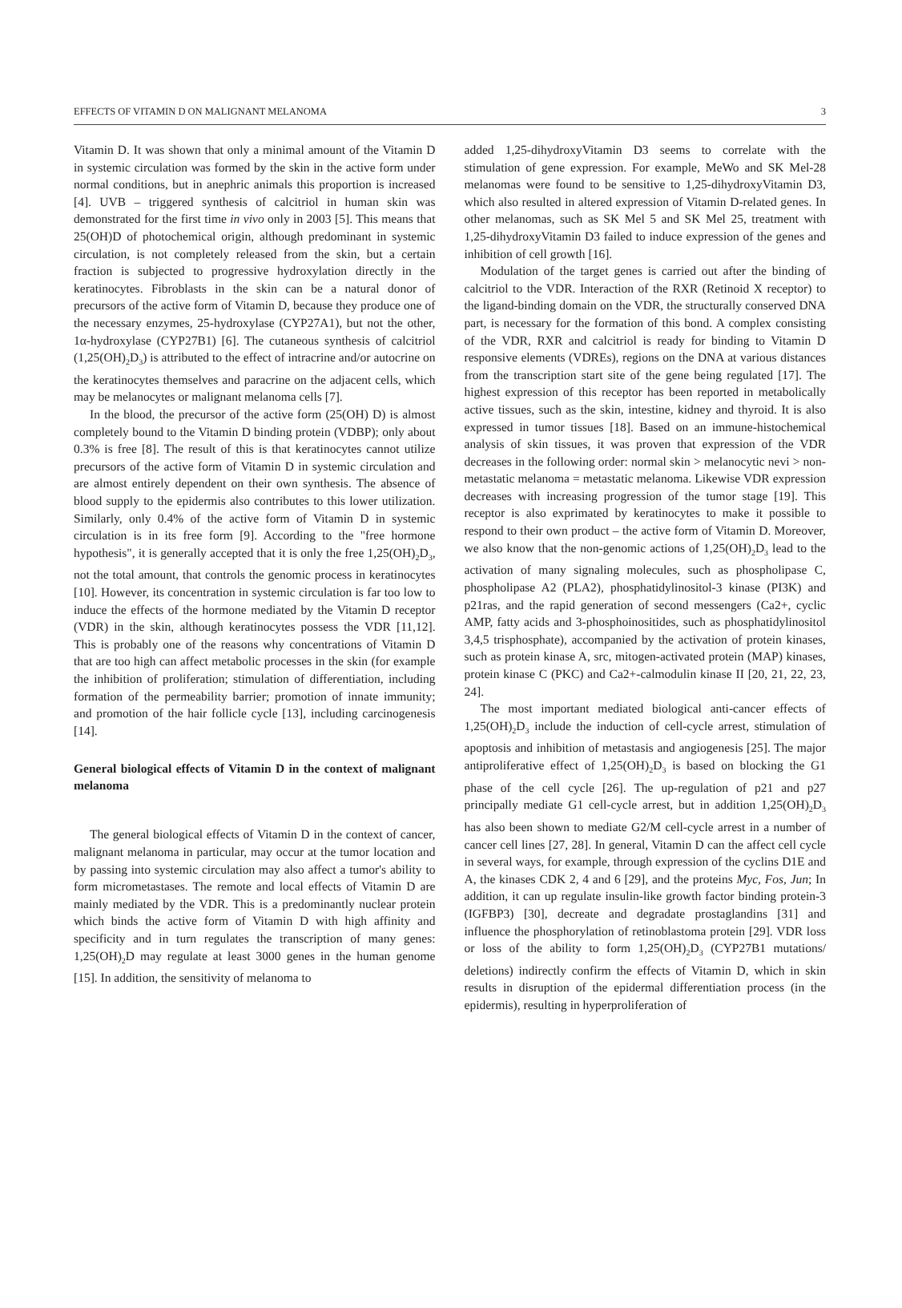EFFECTS OF VITAMIN D ON MALIGNANT MELANOMA 3
Vitamin D. It was shown that only a minimal amount of the Vitamin D in systemic circulation was formed by the skin in the active form under normal conditions, but in anephric animals this proportion is increased [4]. UVB – triggered synthesis of calcitriol in human skin was demonstrated for the first time in vivo only in 2003 [5]. This means that 25(OH)D of photochemical origin, although predominant in systemic circulation, is not completely released from the skin, but a certain fraction is subjected to progressive hydroxylation directly in the keratinocytes. Fibroblasts in the skin can be a natural donor of precursors of the active form of Vitamin D, because they produce one of the necessary enzymes, 25-hydroxylase (CYP27A1), but not the other, 1α-hydroxylase (CYP27B1) [6]. The cutaneous synthesis of calcitriol (1,25(OH)<sub>2</sub>D<sub>3</sub>) is attributed to the effect of intracrine and/or autocrine on the keratinocytes themselves and paracrine on the adjacent cells, which may be melanocytes or malignant melanoma cells [7].
In the blood, the precursor of the active form (25(OH) D) is almost completely bound to the Vitamin D binding protein (VDBP); only about 0.3% is free [8]. The result of this is that keratinocytes cannot utilize precursors of the active form of Vitamin D in systemic circulation and are almost entirely dependent on their own synthesis. The absence of blood supply to the epidermis also contributes to this lower utilization. Similarly, only 0.4% of the active form of Vitamin D in systemic circulation is in its free form [9]. According to the "free hormone hypothesis", it is generally accepted that it is only the free 1,25(OH)<sub>2</sub>D<sub>3</sub>, not the total amount, that controls the genomic process in keratinocytes [10]. However, its concentration in systemic circulation is far too low to induce the effects of the hormone mediated by the Vitamin D receptor (VDR) in the skin, although keratinocytes possess the VDR [11,12]. This is probably one of the reasons why concentrations of Vitamin D that are too high can affect metabolic processes in the skin (for example the inhibition of proliferation; stimulation of differentiation, including formation of the permeability barrier; promotion of innate immunity; and promotion of the hair follicle cycle [13], including carcinogenesis [14].
General biological effects of Vitamin D in the context of malignant melanoma
The general biological effects of Vitamin D in the context of cancer, malignant melanoma in particular, may occur at the tumor location and by passing into systemic circulation may also affect a tumor's ability to form micrometastases. The remote and local effects of Vitamin D are mainly mediated by the VDR. This is a predominantly nuclear protein which binds the active form of Vitamin D with high affinity and specificity and in turn regulates the transcription of many genes: 1,25(OH)<sub>2</sub>D may regulate at least 3000 genes in the human genome [15]. In addition, the sensitivity of melanoma to
added 1,25-dihydroxyVitamin D3 seems to correlate with the stimulation of gene expression. For example, MeWo and SK Mel-28 melanomas were found to be sensitive to 1,25-dihydroxyVitamin D3, which also resulted in altered expression of Vitamin D-related genes. In other melanomas, such as SK Mel 5 and SK Mel 25, treatment with 1,25-dihydroxyVitamin D3 failed to induce expression of the genes and inhibition of cell growth [16].
Modulation of the target genes is carried out after the binding of calcitriol to the VDR. Interaction of the RXR (Retinoid X receptor) to the ligand-binding domain on the VDR, the structurally conserved DNA part, is necessary for the formation of this bond. A complex consisting of the VDR, RXR and calcitriol is ready for binding to Vitamin D responsive elements (VDREs), regions on the DNA at various distances from the transcription start site of the gene being regulated [17]. The highest expression of this receptor has been reported in metabolically active tissues, such as the skin, intestine, kidney and thyroid. It is also expressed in tumor tissues [18]. Based on an immune-histochemical analysis of skin tissues, it was proven that expression of the VDR decreases in the following order: normal skin > melanocytic nevi > non-metastatic melanoma = metastatic melanoma. Likewise VDR expression decreases with increasing progression of the tumor stage [19]. This receptor is also exprimated by keratinocytes to make it possible to respond to their own product – the active form of Vitamin D. Moreover, we also know that the non-genomic actions of 1,25(OH)<sub>2</sub>D<sub>3</sub> lead to the activation of many signaling molecules, such as phospholipase C, phospholipase A2 (PLA2), phosphatidylinositol-3 kinase (PI3K) and p21ras, and the rapid generation of second messengers (Ca2+, cyclic AMP, fatty acids and 3-phosphoinositides, such as phosphatidylinositol 3,4,5 trisphosphate), accompanied by the activation of protein kinases, such as protein kinase A, src, mitogen-activated protein (MAP) kinases, protein kinase C (PKC) and Ca2+-calmodulin kinase II [20, 21, 22, 23, 24].
The most important mediated biological anti-cancer effects of 1,25(OH)<sub>2</sub>D<sub>3</sub> include the induction of cell-cycle arrest, stimulation of apoptosis and inhibition of metastasis and angiogenesis [25]. The major antiproliferative effect of 1,25(OH)<sub>2</sub>D<sub>3</sub> is based on blocking the G1 phase of the cell cycle [26]. The up-regulation of p21 and p27 principally mediate G1 cell-cycle arrest, but in addition 1,25(OH)<sub>2</sub>D<sub>3</sub> has also been shown to mediate G2/M cell-cycle arrest in a number of cancer cell lines [27, 28]. In general, Vitamin D can the affect cell cycle in several ways, for example, through expression of the cyclins D1E and A, the kinases CDK 2, 4 and 6 [29], and the proteins Myc, Fos, Jun; In addition, it can up regulate insulin-like growth factor binding protein-3 (IGFBP3) [30], decreate and degradate prostaglandins [31] and influence the phosphorylation of retinoblastoma protein [29]. VDR loss or loss of the ability to form 1,25(OH)<sub>2</sub>D<sub>3</sub> (CYP27B1 mutations/ deletions) indirectly confirm the effects of Vitamin D, which in skin results in disruption of the epidermal differentiation process (in the epidermis), resulting in hyperproliferation of